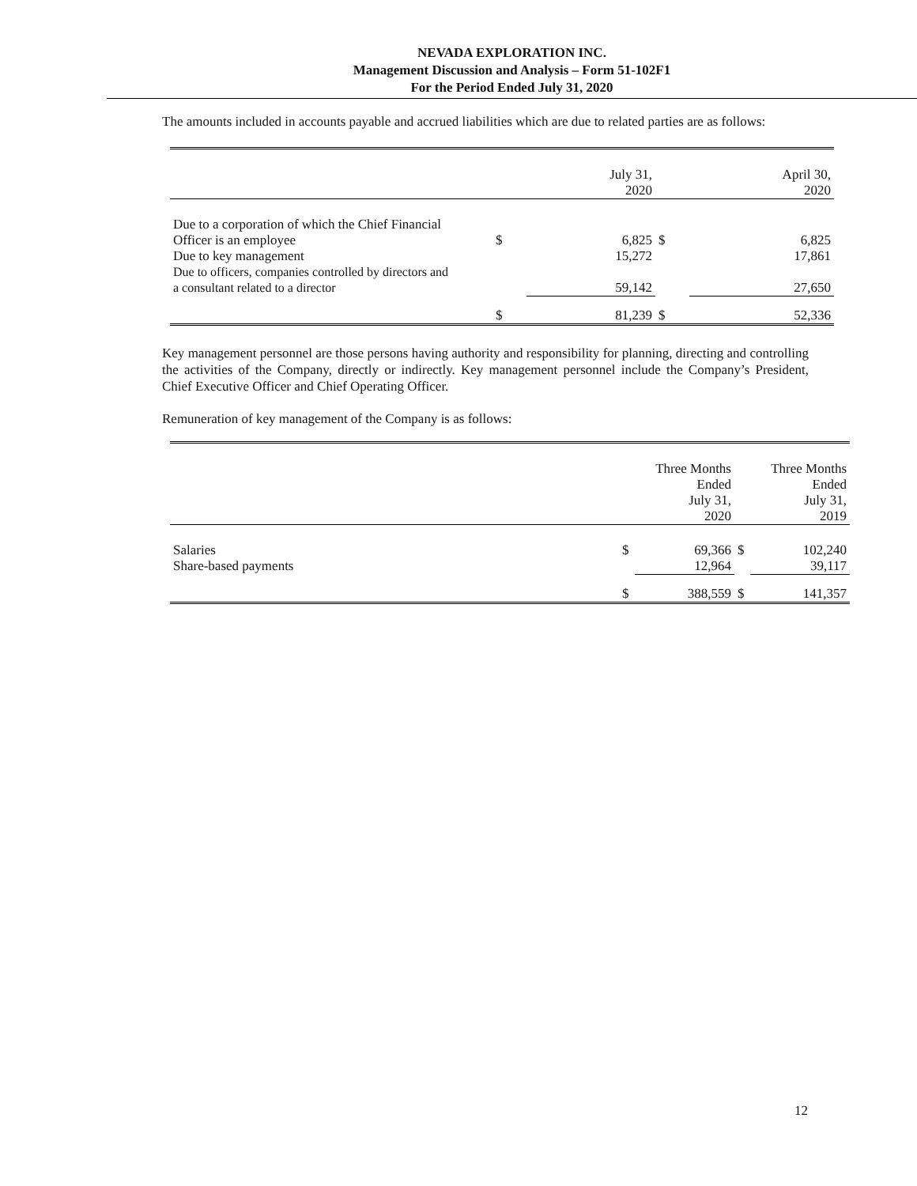NEVADA EXPLORATION INC.
Management Discussion and Analysis – Form 51-102F1
For the Period Ended July 31, 2020
The amounts included in accounts payable and accrued liabilities which are due to related parties are as follows:
| | | July 31, 2020 | | April 30, 2020 |
| Due to a corporation of which the Chief Financial Officer is an employee | $ | 6,825 | $ | 6,825 |
| Due to key management | | 15,272 | | 17,861 |
| Due to officers, companies controlled by directors and a consultant related to a director | | 59,142 | | 27,650 |
| | $ | 81,239 | $ | 52,336 |
Key management personnel are those persons having authority and responsibility for planning, directing and controlling the activities of the Company, directly or indirectly. Key management personnel include the Company’s President, Chief Executive Officer and Chief Operating Officer.
Remuneration of key management of the Company is as follows:
| | | Three Months Ended July 31, 2020 | | Three Months Ended July 31, 2019 |
| Salaries | $ | 69,366 | $ | 102,240 |
| Share-based payments | | 12,964 | | 39,117 |
| | $ | 388,559 | $ | 141,357 |
12